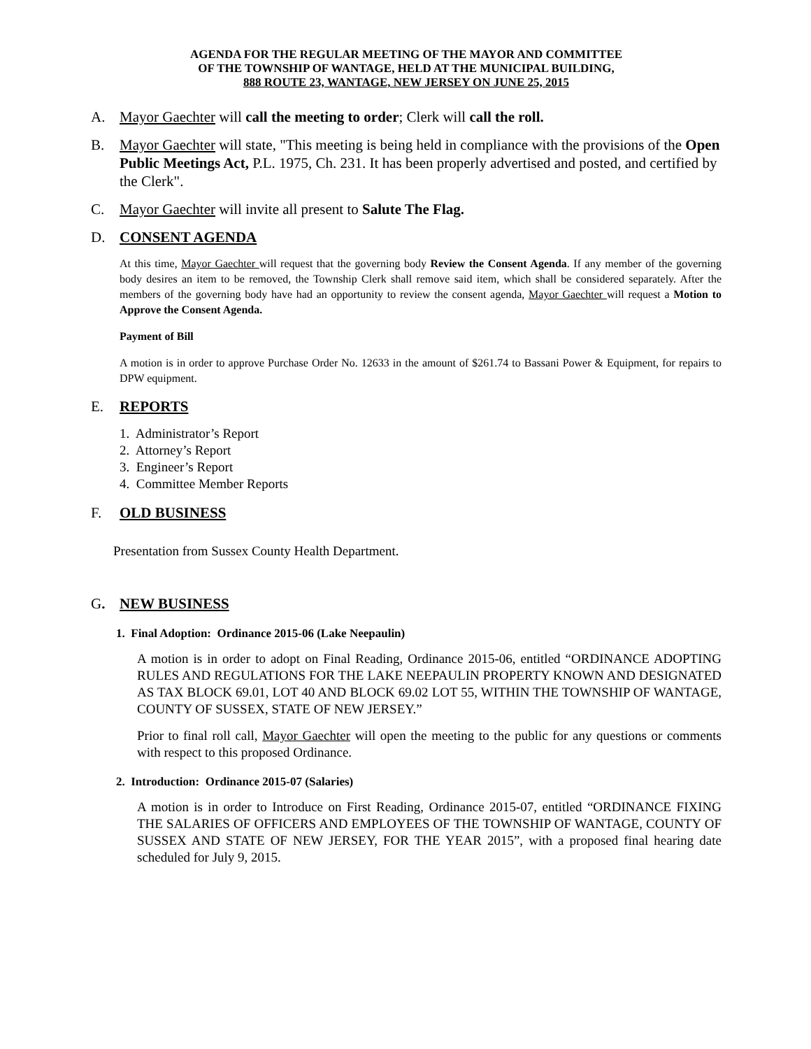AGENDA FOR THE REGULAR MEETING OF THE MAYOR AND COMMITTEE
OF THE TOWNSHIP OF WANTAGE, HELD AT THE MUNICIPAL BUILDING,
888 ROUTE 23, WANTAGE, NEW JERSEY ON JUNE 25, 2015
A. Mayor Gaechter will call the meeting to order; Clerk will call the roll.
B. Mayor Gaechter will state, "This meeting is being held in compliance with the provisions of the Open Public Meetings Act, P.L. 1975, Ch. 231. It has been properly advertised and posted, and certified by the Clerk".
C. Mayor Gaechter will invite all present to Salute The Flag.
D. CONSENT AGENDA
At this time, Mayor Gaechter will request that the governing body Review the Consent Agenda. If any member of the governing body desires an item to be removed, the Township Clerk shall remove said item, which shall be considered separately. After the members of the governing body have had an opportunity to review the consent agenda, Mayor Gaechter will request a Motion to Approve the Consent Agenda.
Payment of Bill
A motion is in order to approve Purchase Order No. 12633 in the amount of $261.74 to Bassani Power & Equipment, for repairs to DPW equipment.
E. REPORTS
1. Administrator’s Report
2. Attorney’s Report
3. Engineer’s Report
4. Committee Member Reports
F. OLD BUSINESS
Presentation from Sussex County Health Department.
G. NEW BUSINESS
1. Final Adoption: Ordinance 2015-06 (Lake Neepaulin)
A motion is in order to adopt on Final Reading, Ordinance 2015-06, entitled “ORDINANCE ADOPTING RULES AND REGULATIONS FOR THE LAKE NEEPAULIN PROPERTY KNOWN AND DESIGNATED AS TAX BLOCK 69.01, LOT 40 AND BLOCK 69.02 LOT 55, WITHIN THE TOWNSHIP OF WANTAGE, COUNTY OF SUSSEX, STATE OF NEW JERSEY.”
Prior to final roll call, Mayor Gaechter will open the meeting to the public for any questions or comments with respect to this proposed Ordinance.
2. Introduction: Ordinance 2015-07 (Salaries)
A motion is in order to Introduce on First Reading, Ordinance 2015-07, entitled “ORDINANCE FIXING THE SALARIES OF OFFICERS AND EMPLOYEES OF THE TOWNSHIP OF WANTAGE, COUNTY OF SUSSEX AND STATE OF NEW JERSEY, FOR THE YEAR 2015”, with a proposed final hearing date scheduled for July 9, 2015.